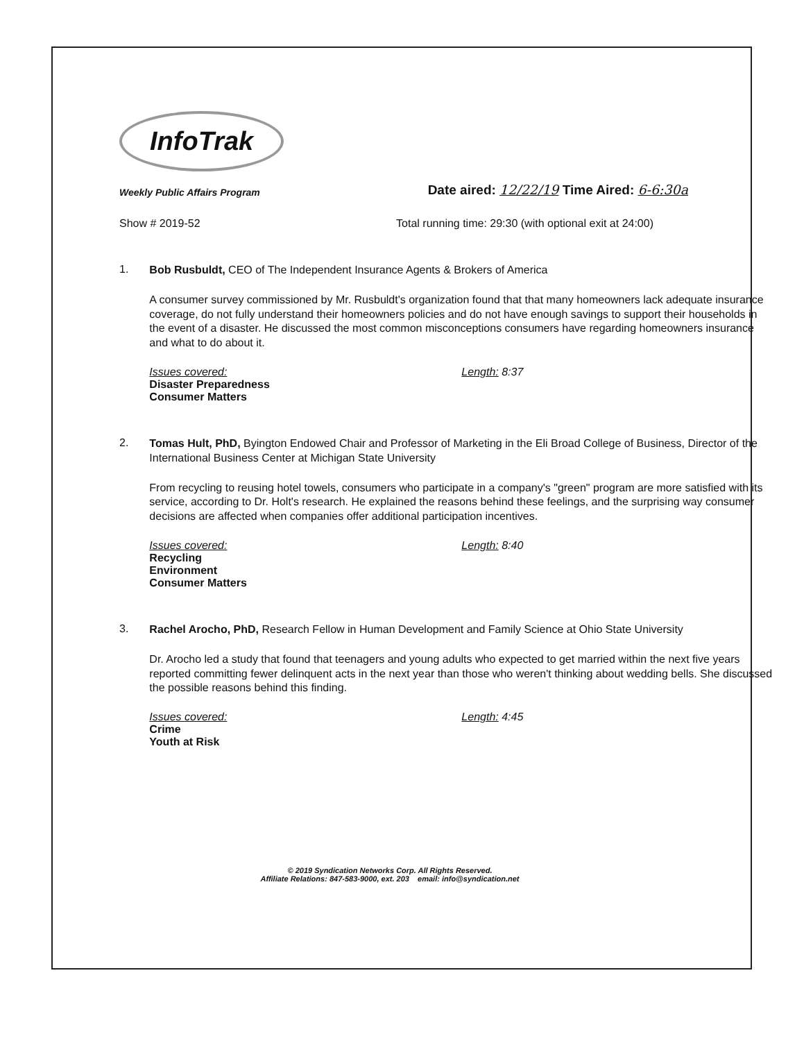InfoTrak
Weekly Public Affairs Program
Date aired: 12/22/19 Time Aired: 6-6:30a
Show # 2019-52 Total running time: 29:30 (with optional exit at 24:00)
1.
Bob Rusbuldt, CEO of The Independent Insurance Agents & Brokers of America
A consumer survey commissioned by Mr. Rusbuldt's organization found that that many homeowners lack adequate insurance coverage, do not fully understand their homeowners policies and do not have enough savings to support their households in the event of a disaster. He discussed the most common misconceptions consumers have regarding homeowners insurance and what to do about it.
Issues covered:
Disaster Preparedness
Consumer Matters
Length: 8:37
2.
Tomas Hult, PhD, Byington Endowed Chair and Professor of Marketing in the Eli Broad College of Business, Director of the International Business Center at Michigan State University
From recycling to reusing hotel towels, consumers who participate in a company's "green" program are more satisfied with its service, according to Dr. Holt's research. He explained the reasons behind these feelings, and the surprising way consumer decisions are affected when companies offer additional participation incentives.
Issues covered:
Recycling
Environment
Consumer Matters
Length: 8:40
3.
Rachel Arocho, PhD, Research Fellow in Human Development and Family Science at Ohio State University
Dr. Arocho led a study that found that teenagers and young adults who expected to get married within the next five years reported committing fewer delinquent acts in the next year than those who weren't thinking about wedding bells. She discussed the possible reasons behind this finding.
Issues covered:
Crime
Youth at Risk
Length: 4:45
© 2019 Syndication Networks Corp. All Rights Reserved.
Affiliate Relations: 847-583-9000, ext. 203 email: info@syndication.net